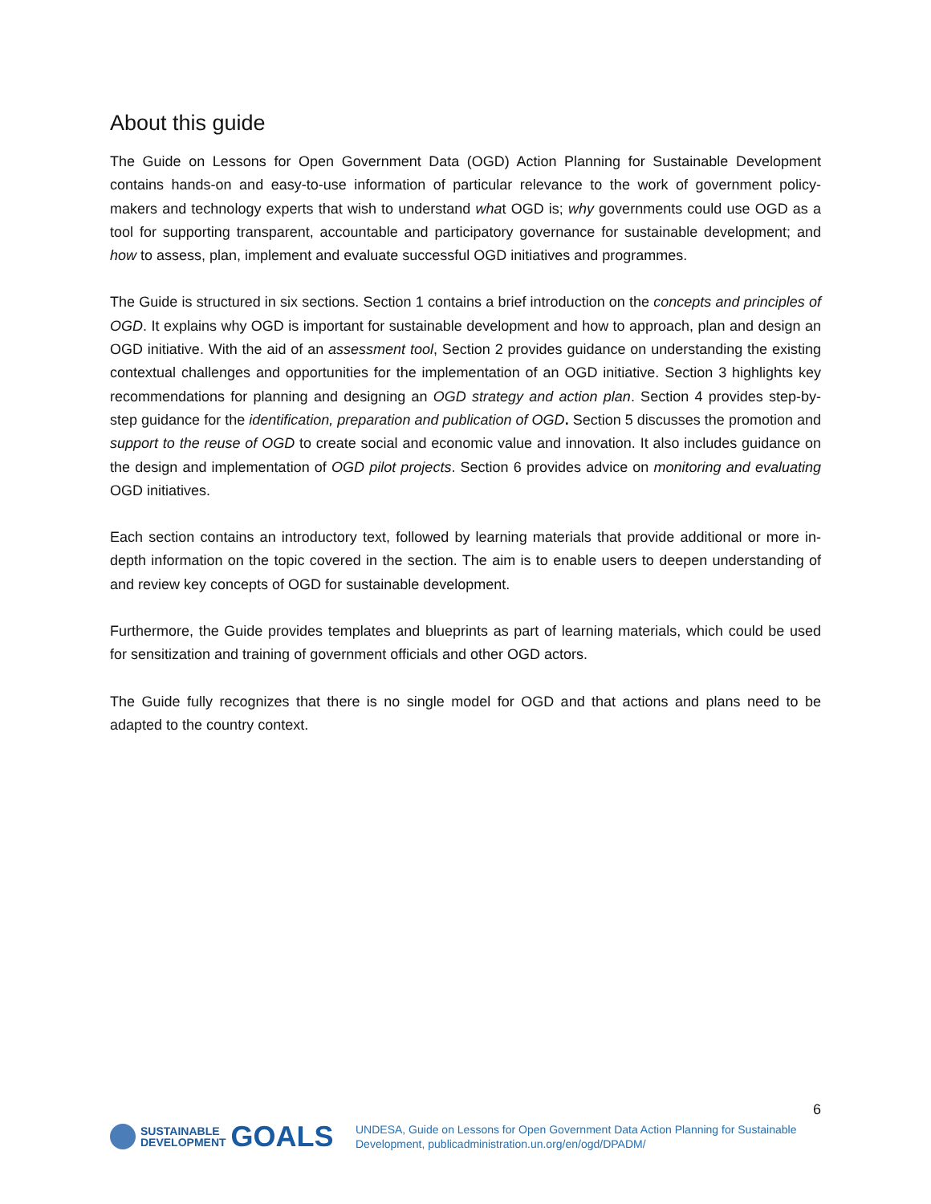About this guide
The Guide on Lessons for Open Government Data (OGD) Action Planning for Sustainable Development contains hands-on and easy-to-use information of particular relevance to the work of government policy-makers and technology experts that wish to understand what OGD is; why governments could use OGD as a tool for supporting transparent, accountable and participatory governance for sustainable development; and how to assess, plan, implement and evaluate successful OGD initiatives and programmes.
The Guide is structured in six sections. Section 1 contains a brief introduction on the concepts and principles of OGD. It explains why OGD is important for sustainable development and how to approach, plan and design an OGD initiative. With the aid of an assessment tool, Section 2 provides guidance on understanding the existing contextual challenges and opportunities for the implementation of an OGD initiative. Section 3 highlights key recommendations for planning and designing an OGD strategy and action plan. Section 4 provides step-by-step guidance for the identification, preparation and publication of OGD. Section 5 discusses the promotion and support to the reuse of OGD to create social and economic value and innovation. It also includes guidance on the design and implementation of OGD pilot projects. Section 6 provides advice on monitoring and evaluating OGD initiatives.
Each section contains an introductory text, followed by learning materials that provide additional or more in-depth information on the topic covered in the section. The aim is to enable users to deepen understanding of and review key concepts of OGD for sustainable development.
Furthermore, the Guide provides templates and blueprints as part of learning materials, which could be used for sensitization and training of government officials and other OGD actors.
The Guide fully recognizes that there is no single model for OGD and that actions and plans need to be adapted to the country context.
6
SUSTAINABLE
DEVELOPMENT
GOALS
UNDESA, Guide on Lessons for Open Government Data Action Planning for Sustainable
Development, publicadministration.un.org/en/ogd/DPADM/